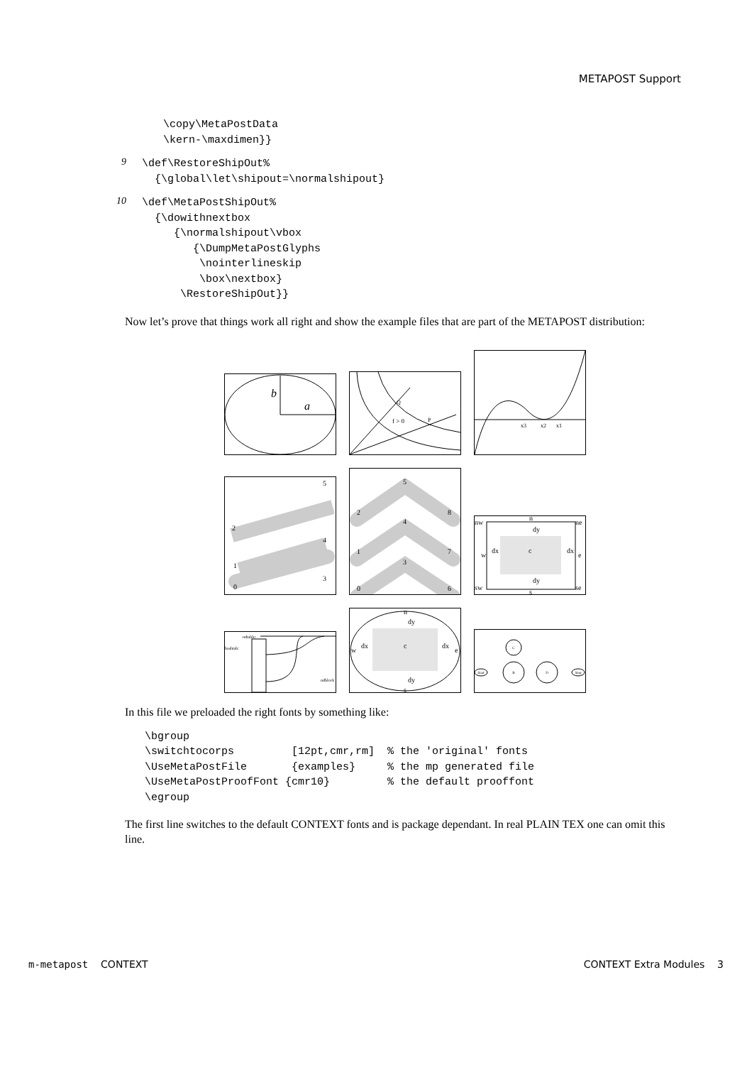METAPOST Support
\copy\MetaPostData
\kern-\maxdimen}}
9
\def\RestoreShipOut%
  {\global\let\shipout=\normalshipout}
10
\def\MetaPostShipOut%
  {\dowithnextbox
     {\normalshipout\vbox
        {\DumpMetaPostGlyphs
         \nointerlineskip
         \box\nextbox}
      \RestoreShipOut}}
Now let’s prove that things work all right and show the example files that are part of the METAPOST distribution:
b
a
f > 0
Q
P
x3
x2
x1
5
2
4
1
3
0
5
2
8
4
1
7
3
0
6
nw
ne
n
dy
w
dx
c
dx
e
dy
sw
se
s
ndtable:
hashtab:
ndblock
n
dy
w
dx
c
dx
e
dy
s
Start
Stop
C
B
D
In this file we preloaded the right fonts by something like:
\bgroup
\switchtocorps         [12pt,cmr,rm]  % the 'original' fonts
\UseMetaPostFile       {examples}     % the mp generated file
\UseMetaPostProofFont {cmr10}         % the default prooffont
\egroup
The first line switches to the default CONTEXT fonts and is package dependant. In real PLAIN TEX one can omit this line.
m-metapost CONTEXT CONTEXT Extra Modules 3